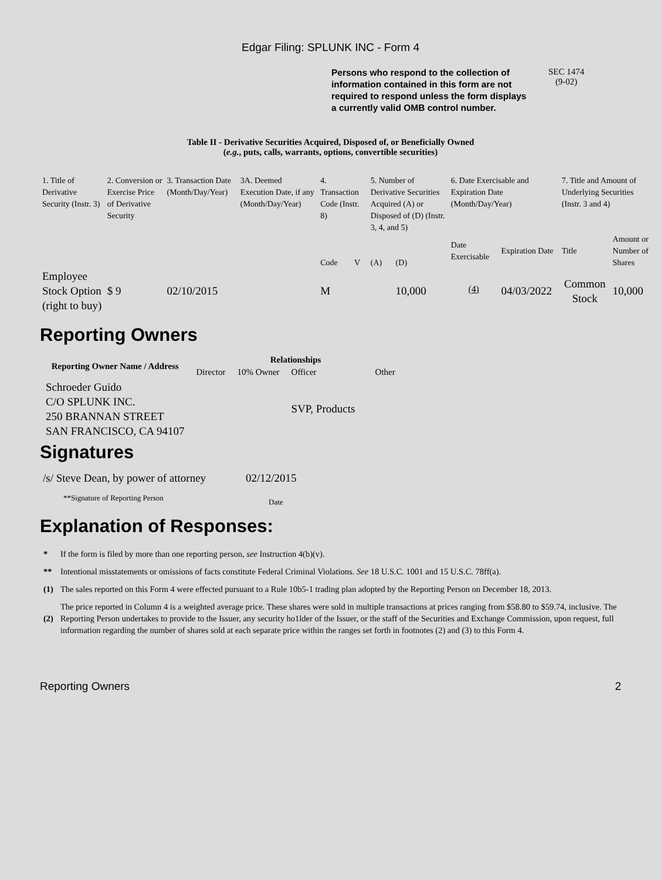Edgar Filing: SPLUNK INC - Form 4
Persons who respond to the collection of information contained in this form are not required to respond unless the form displays a currently valid OMB control number.
SEC 1474
(9-02)
Table II - Derivative Securities Acquired, Disposed of, or Beneficially Owned
(e.g., puts, calls, warrants, options, convertible securities)
| 1. Title of Derivative Security (Instr. 3) | 2. Conversion or Exercise Price of Derivative Security | 3. Transaction Date (Month/Day/Year) | 3A. Deemed Execution Date, if any (Month/Day/Year) | 4. Transaction Code (Instr. 8) | | 5. Number of Derivative Securities Acquired (A) or Disposed of (D) (Instr. 3, 4, and 5) | | 6. Date Exercisable and Expiration Date (Month/Day/Year) | | 7. Title and Amount of Underlying Securities (Instr. 3 and 4) | |
| --- | --- | --- | --- | --- | --- | --- | --- | --- | --- | --- | --- |
| | | | | Code | V | (A) | (D) | Date Exercisable | Expiration Date | Title | Amount or Number of Shares |
| Employee Stock Option (right to buy) | $ 9 | 02/10/2015 | | M | | | 10,000 | <sup>(4)</sup> | 04/03/2022 | Common Stock | 10,000 |
Reporting Owners
| Reporting Owner Name / Address | Relationships | | | |
| --- | --- | --- | --- | --- |
| | Director | 10% Owner | Officer | Other |
| Schroeder Guido C/O SPLUNK INC. 250 BRANNAN STREET SAN FRANCISCO, CA 94107 | | | SVP, Products | |
Signatures
| /s/ Steve Dean, by power of attorney | 02/12/2015 |
| **Signature of Reporting Person | Date |
Explanation of Responses:
| * | If the form is filed by more than one reporting person, see Instruction 4(b)(v). |
| ** | Intentional misstatements or omissions of facts constitute Federal Criminal Violations. See 18 U.S.C. 1001 and 15 U.S.C. 78ff(a). |
| (1) | The sales reported on this Form 4 were effected pursuant to a Rule 10b5-1 trading plan adopted by the Reporting Person on December 18, 2013. |
| (2) | The price reported in Column 4 is a weighted average price. These shares were sold in multiple transactions at prices ranging from $58.80 to $59.74, inclusive. The Reporting Person undertakes to provide to the Issuer, any security ho1lder of the Issuer, or the staff of the Securities and Exchange Commission, upon request, full information regarding the number of shares sold at each separate price within the ranges set forth in footnotes (2) and (3) to this Form 4. |
Reporting Owners 2